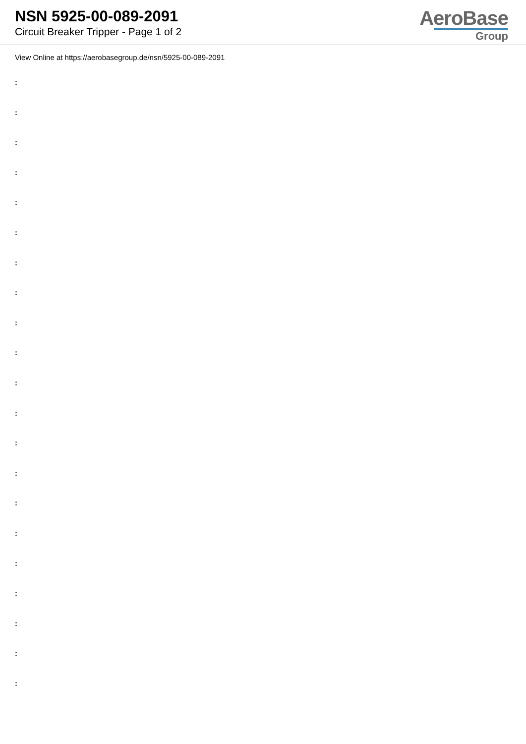NSN 5925-00-089-2091
Circuit Breaker Tripper - Page 1 of 2
AeroBase
Group
View Online at https://aerobasegroup.de/nsn/5925-00-089-2091
:
:
:
:
:
:
:
:
:
:
:
:
:
:
:
:
:
:
:
:
: